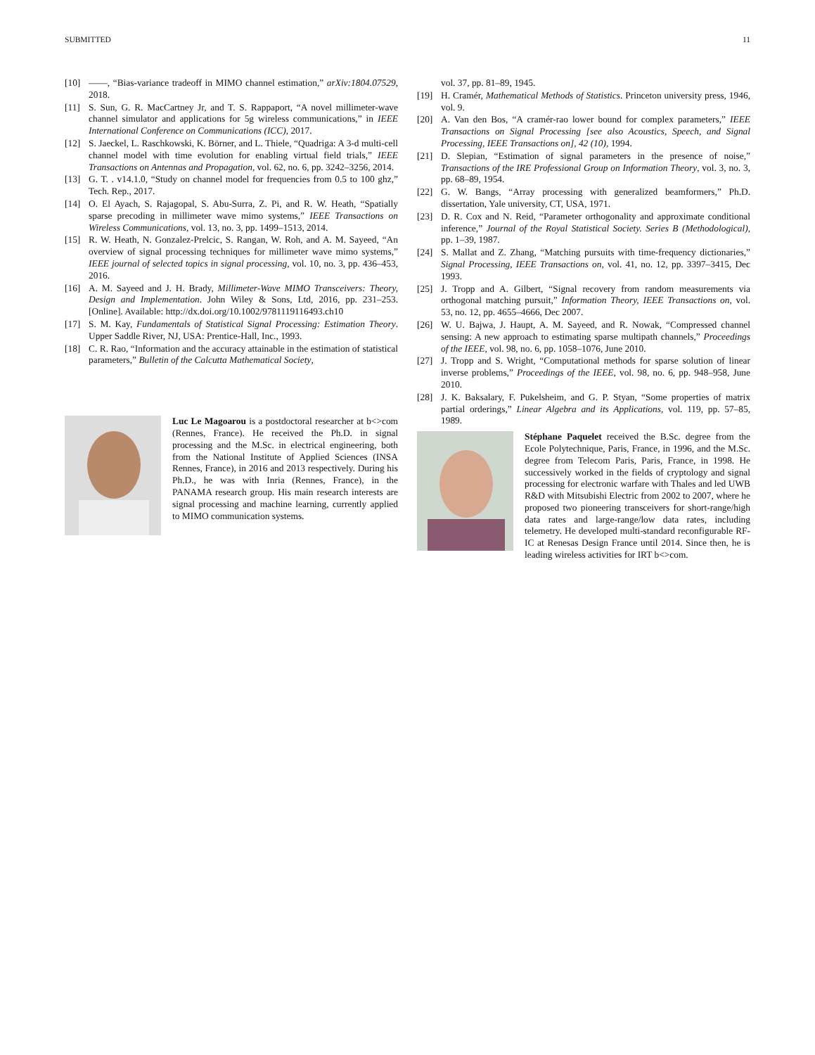SUBMITTED 11
[10] ——, “Bias-variance tradeoff in MIMO channel estimation,” arXiv:1804.07529, 2018.
[11] S. Sun, G. R. MacCartney Jr, and T. S. Rappaport, “A novel millimeter-wave channel simulator and applications for 5g wireless communications,” in IEEE International Conference on Communications (ICC), 2017.
[12] S. Jaeckel, L. Raschkowski, K. Börner, and L. Thiele, “Quadriga: A 3-d multi-cell channel model with time evolution for enabling virtual field trials,” IEEE Transactions on Antennas and Propagation, vol. 62, no. 6, pp. 3242–3256, 2014.
[13] G. T. . v14.1.0, “Study on channel model for frequencies from 0.5 to 100 ghz,” Tech. Rep., 2017.
[14] O. El Ayach, S. Rajagopal, S. Abu-Surra, Z. Pi, and R. W. Heath, “Spatially sparse precoding in millimeter wave mimo systems,” IEEE Transactions on Wireless Communications, vol. 13, no. 3, pp. 1499–1513, 2014.
[15] R. W. Heath, N. Gonzalez-Prelcic, S. Rangan, W. Roh, and A. M. Sayeed, “An overview of signal processing techniques for millimeter wave mimo systems,” IEEE journal of selected topics in signal processing, vol. 10, no. 3, pp. 436–453, 2016.
[16] A. M. Sayeed and J. H. Brady, Millimeter-Wave MIMO Transceivers: Theory, Design and Implementation. John Wiley & Sons, Ltd, 2016, pp. 231–253. [Online]. Available: http://dx.doi.org/10.1002/9781119116493.ch10
[17] S. M. Kay, Fundamentals of Statistical Signal Processing: Estimation Theory. Upper Saddle River, NJ, USA: Prentice-Hall, Inc., 1993.
[18] C. R. Rao, “Information and the accuracy attainable in the estimation of statistical parameters,” Bulletin of the Calcutta Mathematical Society,
Luc Le Magoarou is a postdoctoral researcher at b<>com (Rennes, France). He received the Ph.D. in signal processing and the M.Sc. in electrical engineering, both from the National Institute of Applied Sciences (INSA Rennes, France), in 2016 and 2013 respectively. During his Ph.D., he was with Inria (Rennes, France), in the PANAMA research group. His main research interests are signal processing and machine learning, currently applied to MIMO communication systems.
vol. 37, pp. 81–89, 1945.
[19] H. Cramér, Mathematical Methods of Statistics. Princeton university press, 1946, vol. 9.
[20] A. Van den Bos, “A cramér-rao lower bound for complex parameters,” IEEE Transactions on Signal Processing [see also Acoustics, Speech, and Signal Processing, IEEE Transactions on], 42 (10), 1994.
[21] D. Slepian, “Estimation of signal parameters in the presence of noise,” Transactions of the IRE Professional Group on Information Theory, vol. 3, no. 3, pp. 68–89, 1954.
[22] G. W. Bangs, “Array processing with generalized beamformers,” Ph.D. dissertation, Yale university, CT, USA, 1971.
[23] D. R. Cox and N. Reid, “Parameter orthogonality and approximate conditional inference,” Journal of the Royal Statistical Society. Series B (Methodological), pp. 1–39, 1987.
[24] S. Mallat and Z. Zhang, “Matching pursuits with time-frequency dictionaries,” Signal Processing, IEEE Transactions on, vol. 41, no. 12, pp. 3397–3415, Dec 1993.
[25] J. Tropp and A. Gilbert, “Signal recovery from random measurements via orthogonal matching pursuit,” Information Theory, IEEE Transactions on, vol. 53, no. 12, pp. 4655–4666, Dec 2007.
[26] W. U. Bajwa, J. Haupt, A. M. Sayeed, and R. Nowak, “Compressed channel sensing: A new approach to estimating sparse multipath channels,” Proceedings of the IEEE, vol. 98, no. 6, pp. 1058–1076, June 2010.
[27] J. Tropp and S. Wright, “Computational methods for sparse solution of linear inverse problems,” Proceedings of the IEEE, vol. 98, no. 6, pp. 948–958, June 2010.
[28] J. K. Baksalary, F. Pukelsheim, and G. P. Styan, “Some properties of matrix partial orderings,” Linear Algebra and its Applications, vol. 119, pp. 57–85, 1989.
Stéphane Paquelet received the B.Sc. degree from the Ecole Polytechnique, Paris, France, in 1996, and the M.Sc. degree from Telecom Paris, Paris, France, in 1998. He successively worked in the fields of cryptology and signal processing for electronic warfare with Thales and led UWB R&D with Mitsubishi Electric from 2002 to 2007, where he proposed two pioneering transceivers for short-range/high data rates and large-range/low data rates, including telemetry. He developed multi-standard reconfigurable RF-IC at Renesas Design France until 2014. Since then, he is leading wireless activities for IRT b<>com.